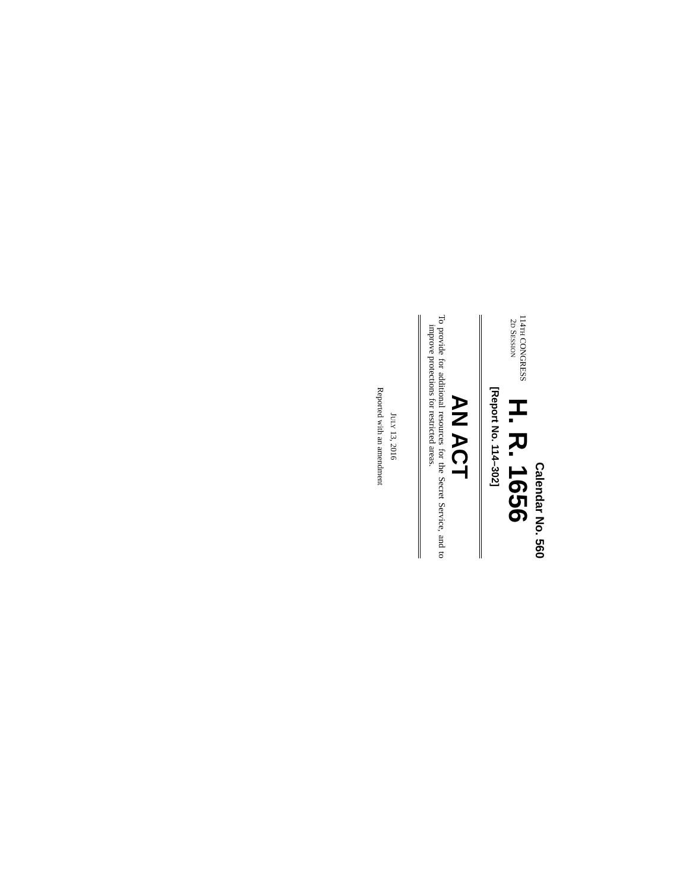Calendar No. 560
114TH CONGRESS
2D SESSION
H. R. 1656
[Report No. 114–302]
AN ACT
To provide for additional resources for the Secret Service, and to improve protections for restricted areas.
JULY 13, 2016
Reported with an amendment